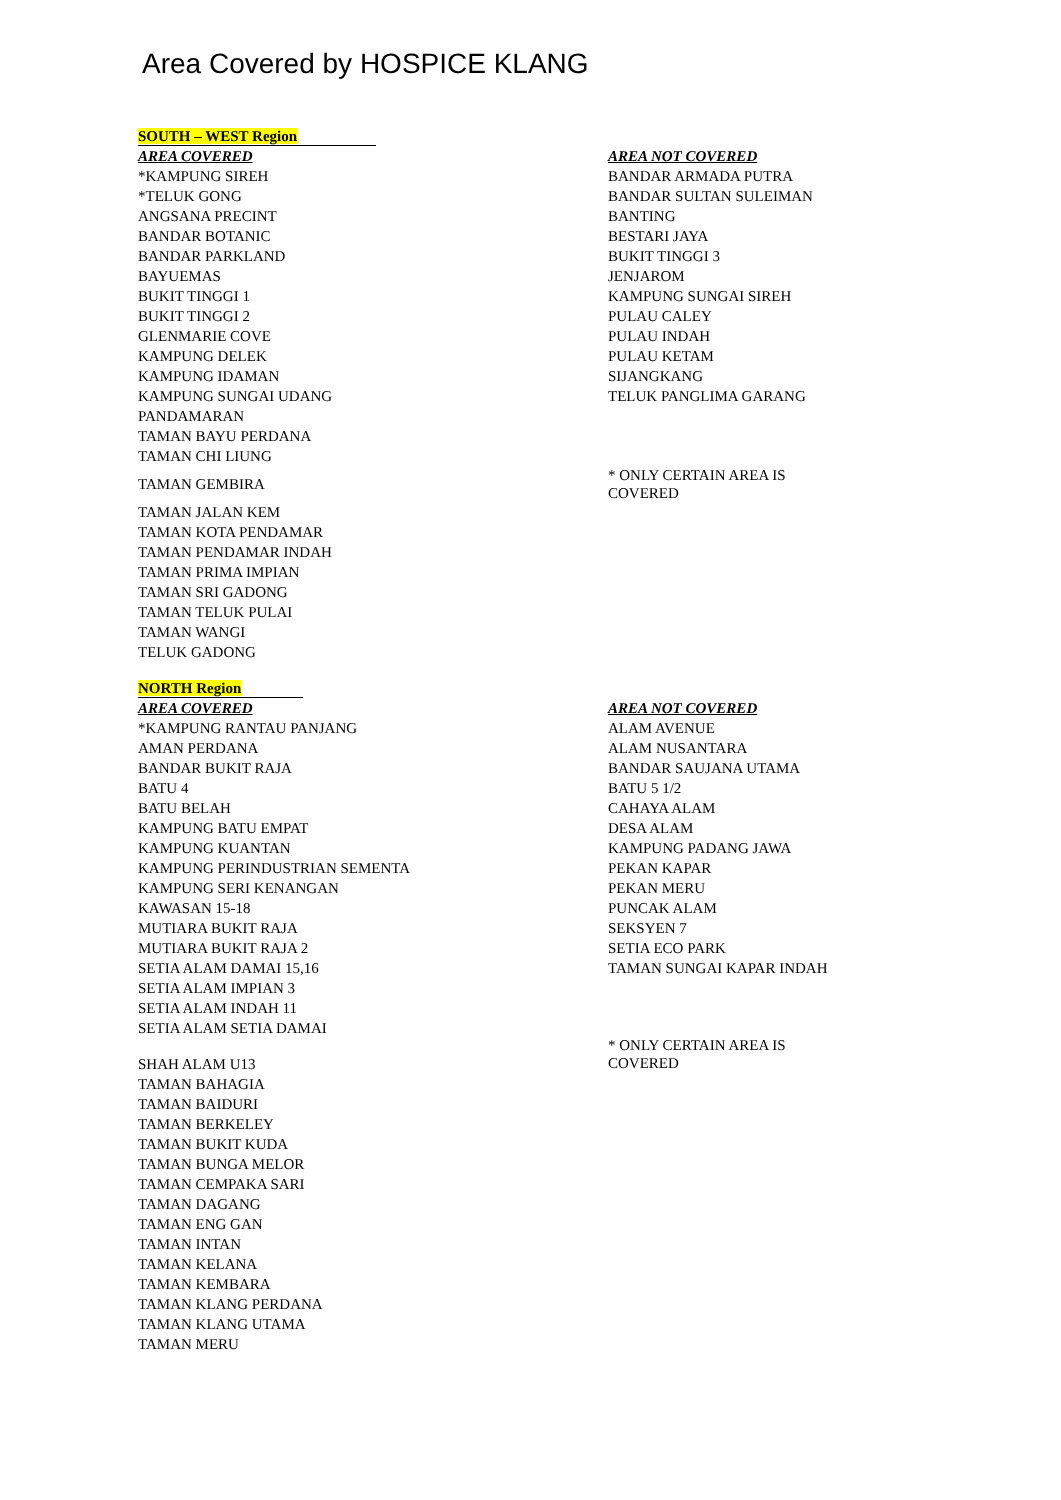Area Covered by HOSPICE KLANG
SOUTH – WEST Region
| AREA COVERED *KAMPUNG SIREH *TELUK GONG ANGSANA PRECINT BANDAR BOTANIC BANDAR PARKLAND BAYUEMAS BUKIT TINGGI 1 BUKIT TINGGI 2 GLENMARIE COVE KAMPUNG DELEK KAMPUNG IDAMAN KAMPUNG SUNGAI UDANG PANDAMARAN TAMAN BAYU PERDANA TAMAN CHI LIUNG TAMAN GEMBIRA TAMAN JALAN KEM TAMAN KOTA PENDAMAR TAMAN PENDAMAR INDAH TAMAN PRIMA IMPIAN TAMAN SRI GADONG TAMAN TELUK PULAI TAMAN WANGI TELUK GADONG | AREA NOT COVERED BANDAR ARMADA PUTRA BANDAR SULTAN SULEIMAN BANTING BESTARI JAYA BUKIT TINGGI 3 JENJAROM KAMPUNG SUNGAI SIREH PULAU CALEY PULAU INDAH PULAU KETAM SIJANGKANG TELUK PANGLIMA GARANG * ONLY CERTAIN AREA IS COVERED |
NORTH Region
| AREA COVERED *KAMPUNG RANTAU PANJANG AMAN PERDANA BANDAR BUKIT RAJA BATU 4 BATU BELAH KAMPUNG BATU EMPAT KAMPUNG KUANTAN KAMPUNG PERINDUSTRIAN SEMENTA KAMPUNG SERI KENANGAN KAWASAN 15-18 MUTIARA BUKIT RAJA MUTIARA BUKIT RAJA 2 SETIA ALAM DAMAI 15,16 SETIA ALAM IMPIAN 3 SETIA ALAM INDAH 11 SETIA ALAM SETIA DAMAI SHAH ALAM U13 TAMAN BAHAGIA TAMAN BAIDURI TAMAN BERKELEY TAMAN BUKIT KUDA TAMAN BUNGA MELOR TAMAN CEMPAKA SARI TAMAN DAGANG TAMAN ENG GAN TAMAN INTAN TAMAN KELANA TAMAN KEMBARA TAMAN KLANG PERDANA TAMAN KLANG UTAMA TAMAN MERU | AREA NOT COVERED ALAM AVENUE ALAM NUSANTARA BANDAR SAUJANA UTAMA BATU 5 1/2 CAHAYA ALAM DESA ALAM KAMPUNG PADANG JAWA PEKAN KAPAR PEKAN MERU PUNCAK ALAM SEKSYEN 7 SETIA ECO PARK TAMAN SUNGAI KAPAR INDAH * ONLY CERTAIN AREA IS COVERED |